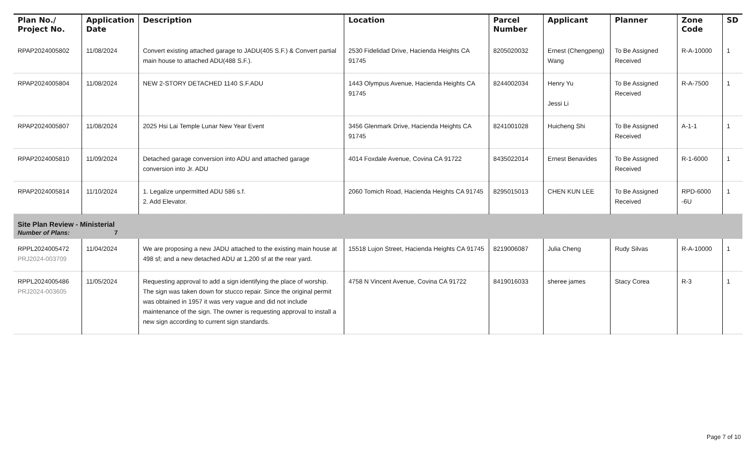| Plan No./ Project No. | Application Date | Description | Location | Parcel Number | Applicant | Planner | Zone Code | SD |
| --- | --- | --- | --- | --- | --- | --- | --- | --- |
| RPAP2024005802 | 11/08/2024 | Convert existing attached garage to JADU(405 S.F.) & Convert partial main house to attached ADU(488 S.F.). | 2530 Fidelidad Drive, Hacienda Heights CA 91745 | 8205020032 | Ernest (Chengpeng) Wang | To Be Assigned Received | R-A-10000 | 1 |
| RPAP2024005804 | 11/08/2024 | NEW 2-STORY DETACHED 1140 S.F.ADU | 1443 Olympus Avenue, Hacienda Heights CA 91745 | 8244002034 | Henry Yu Jessi Li | To Be Assigned Received | R-A-7500 | 1 |
| RPAP2024005807 | 11/08/2024 | 2025 Hsi Lai Temple Lunar New Year Event | 3456 Glenmark Drive, Hacienda Heights CA 91745 | 8241001028 | Huicheng Shi | To Be Assigned Received | A-1-1 | 1 |
| RPAP2024005810 | 11/09/2024 | Detached garage conversion into ADU and attached garage conversion into Jr. ADU | 4014 Foxdale Avenue, Covina CA 91722 | 8435022014 | Ernest Benavides | To Be Assigned Received | R-1-6000 | 1 |
| RPAP2024005814 | 11/10/2024 | 1. Legalize unpermitted ADU 586 s.f. 2. Add Elevator. | 2060 Tomich Road, Hacienda Heights CA 91745 | 8295015013 | CHEN KUN LEE | To Be Assigned Received | RPD-6000 -6U | 1 |
| Site Plan Review - Ministerial Number of Plans: 7 | | | | | | | | |
| RPPL2024005472 PRJ2024-003709 | 11/04/2024 | We are proposing a new JADU attached to the existing main house at 498 sf; and a new detached ADU at 1,200 sf at the rear yard. | 15518 Lujon Street, Hacienda Heights CA 91745 | 8219006087 | Julia Cheng | Rudy Silvas | R-A-10000 | 1 |
| RPPL2024005486 PRJ2024-003605 | 11/05/2024 | Requesting approval to add a sign identifying the place of worship. The sign was taken down for stucco repair. Since the original permit was obtained in 1957 it was very vague and did not include maintenance of the sign. The owner is requesting approval to install a new sign according to current sign standards. | 4758 N Vincent Avenue, Covina CA 91722 | 8419016033 | sheree james | Stacy Corea | R-3 | 1 |
Page 7 of 10